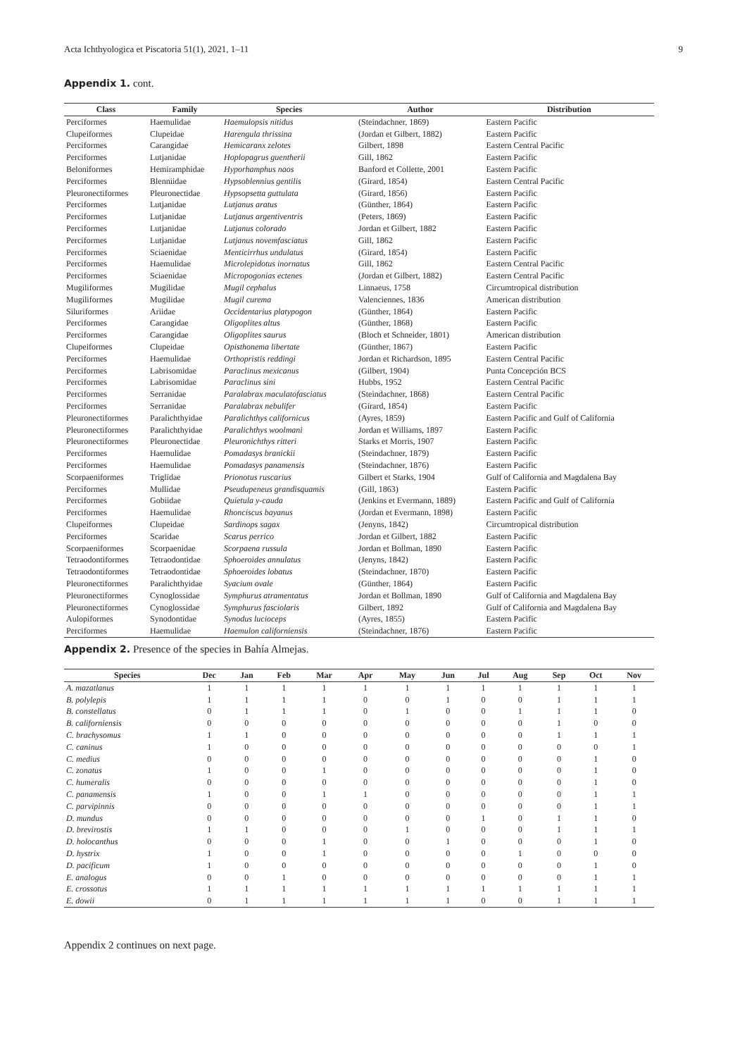Acta Ichthyologica et Piscatoria 51(1), 2021, 1–11 9
Appendix 1. cont.
| Class | Family | Species | Author | Distribution |
| --- | --- | --- | --- | --- |
| Perciformes | Haemulidae | Haemulopsis nitidus | (Steindachner, 1869) | Eastern Pacific |
| Clupeiformes | Clupeidae | Harengula thrissina | (Jordan et Gilbert, 1882) | Eastern Pacific |
| Perciformes | Carangidae | Hemicaranx zelotes | Gilbert, 1898 | Eastern Central Pacific |
| Perciformes | Lutjanidae | Hoplopagrus guentherii | Gill, 1862 | Eastern Pacific |
| Beloniformes | Hemiramphidae | Hyporhamphus naos | Banford et Collette, 2001 | Eastern Pacific |
| Perciformes | Blenniidae | Hypsoblennius gentilis | (Girard, 1854) | Eastern Central Pacific |
| Pleuronectiformes | Pleuronectidae | Hypsopsetta guttulata | (Girard, 1856) | Eastern Pacific |
| Perciformes | Lutjanidae | Lutjanus aratus | (Günther, 1864) | Eastern Pacific |
| Perciformes | Lutjanidae | Lutjanus argentiventris | (Peters, 1869) | Eastern Pacific |
| Perciformes | Lutjanidae | Lutjanus colorado | Jordan et Gilbert, 1882 | Eastern Pacific |
| Perciformes | Lutjanidae | Lutjanus novemfasciatus | Gill, 1862 | Eastern Pacific |
| Perciformes | Sciaenidae | Menticirrhus undulatus | (Girard, 1854) | Eastern Pacific |
| Perciformes | Haemulidae | Microlepidotus inornatus | Gill, 1862 | Eastern Central Pacific |
| Perciformes | Sciaenidae | Micropogonias ectenes | (Jordan et Gilbert, 1882) | Eastern Central Pacific |
| Mugiliformes | Mugilidae | Mugil cephalus | Linnaeus, 1758 | Circumtropical distribution |
| Mugiliformes | Mugilidae | Mugil curema | Valenciennes, 1836 | American distribution |
| Siluriformes | Ariidae | Occidentarius platypogon | (Günther, 1864) | Eastern Pacific |
| Perciformes | Carangidae | Oligoplites altus | (Günther, 1868) | Eastern Pacific |
| Perciformes | Carangidae | Oligoplites saurus | (Bloch et Schneider, 1801) | American distribution |
| Clupeiformes | Clupeidae | Opisthonema libertate | (Günther, 1867) | Eastern Pacific |
| Perciformes | Haemulidae | Orthopristis reddingi | Jordan et Richardson, 1895 | Eastern Central Pacific |
| Perciformes | Labrisomidae | Paraclinus mexicanus | (Gilbert, 1904) | Punta Concepción BCS |
| Perciformes | Labrisomidae | Paraclinus sini | Hubbs, 1952 | Eastern Central Pacific |
| Perciformes | Serranidae | Paralabrax maculatofasciatus | (Steindachner, 1868) | Eastern Central Pacific |
| Perciformes | Serranidae | Paralabrax nebulifer | (Girard, 1854) | Eastern Pacific |
| Pleuronectiformes | Paralichthyidae | Paralichthys californicus | (Ayres, 1859) | Eastern Pacific and Gulf of California |
| Pleuronectiformes | Paralichthyidae | Paralichthys woolmani | Jordan et Williams, 1897 | Eastern Pacific |
| Pleuronectiformes | Pleuronectidae | Pleuronichthys ritteri | Starks et Morris, 1907 | Eastern Pacific |
| Perciformes | Haemulidae | Pomadasys branickii | (Steindachner, 1879) | Eastern Pacific |
| Perciformes | Haemulidae | Pomadasys panamensis | (Steindachner, 1876) | Eastern Pacific |
| Scorpaeniformes | Triglidae | Prionotus ruscarius | Gilbert et Starks, 1904 | Gulf of California and Magdalena Bay |
| Perciformes | Mullidae | Pseudupeneus grandisquamis | (Gill, 1863) | Eastern Pacific |
| Perciformes | Gobiidae | Quietula y-cauda | (Jenkins et Evermann, 1889) | Eastern Pacific and Gulf of California |
| Perciformes | Haemulidae | Rhonciscus bayanus | (Jordan et Evermann, 1898) | Eastern Pacific |
| Clupeiformes | Clupeidae | Sardinops sagax | (Jenyns, 1842) | Circumtropical distribution |
| Perciformes | Scaridae | Scarus perrico | Jordan et Gilbert, 1882 | Eastern Pacific |
| Scorpaeniformes | Scorpaenidae | Scorpaena russula | Jordan et Bollman, 1890 | Eastern Pacific |
| Tetraodontiformes | Tetraodontidae | Sphoeroides annulatus | (Jenyns, 1842) | Eastern Pacific |
| Tetraodontiformes | Tetraodontidae | Sphoeroides lobatus | (Steindachner, 1870) | Eastern Pacific |
| Pleuronectiformes | Paralichthyidae | Syacium ovale | (Günther, 1864) | Eastern Pacific |
| Pleuronectiformes | Cynoglossidae | Symphurus atramentatus | Jordan et Bollman, 1890 | Gulf of California and Magdalena Bay |
| Pleuronectiformes | Cynoglossidae | Symphurus fasciolaris | Gilbert, 1892 | Gulf of California and Magdalena Bay |
| Aulopiformes | Synodontidae | Synodus lucioceps | (Ayres, 1855) | Eastern Pacific |
| Perciformes | Haemulidae | Haemulon californiensis | (Steindachner, 1876) | Eastern Pacific |
Appendix 2. Presence of the species in Bahía Almejas.
| Species | Dec | Jan | Feb | Mar | Apr | May | Jun | Jul | Aug | Sep | Oct | Nov |
| --- | --- | --- | --- | --- | --- | --- | --- | --- | --- | --- | --- | --- |
| A. mazatlanus | 1 | 1 | 1 | 1 | 1 | 1 | 1 | 1 | 1 | 1 | 1 | 1 |
| B. polylepis | 1 | 1 | 1 | 1 | 0 | 0 | 1 | 0 | 0 | 1 | 1 | 1 |
| B. constellatus | 0 | 1 | 1 | 1 | 0 | 1 | 0 | 0 | 1 | 1 | 1 | 0 |
| B. californiensis | 0 | 0 | 0 | 0 | 0 | 0 | 0 | 0 | 0 | 1 | 0 | 0 |
| C. brachysomus | 1 | 1 | 0 | 0 | 0 | 0 | 0 | 0 | 0 | 1 | 1 | 1 |
| C. caninus | 1 | 0 | 0 | 0 | 0 | 0 | 0 | 0 | 0 | 0 | 0 | 1 |
| C. medius | 0 | 0 | 0 | 0 | 0 | 0 | 0 | 0 | 0 | 0 | 1 | 0 |
| C. zonatus | 1 | 0 | 0 | 1 | 0 | 0 | 0 | 0 | 0 | 0 | 1 | 0 |
| C. humeralis | 0 | 0 | 0 | 0 | 0 | 0 | 0 | 0 | 0 | 0 | 1 | 0 |
| C. panamensis | 1 | 0 | 0 | 1 | 1 | 0 | 0 | 0 | 0 | 0 | 1 | 1 |
| C. parvipinnis | 0 | 0 | 0 | 0 | 0 | 0 | 0 | 0 | 0 | 0 | 1 | 1 |
| D. mundus | 0 | 0 | 0 | 0 | 0 | 0 | 0 | 1 | 0 | 1 | 1 | 0 |
| D. brevirostis | 1 | 1 | 0 | 0 | 0 | 1 | 0 | 0 | 0 | 1 | 1 | 1 |
| D. holocanthus | 0 | 0 | 0 | 1 | 0 | 0 | 1 | 0 | 0 | 0 | 1 | 0 |
| D. hystrix | 1 | 0 | 0 | 1 | 0 | 0 | 0 | 0 | 1 | 0 | 0 | 0 |
| D. pacificum | 1 | 0 | 0 | 0 | 0 | 0 | 0 | 0 | 0 | 0 | 1 | 0 |
| E. analogus | 0 | 0 | 1 | 0 | 0 | 0 | 0 | 0 | 0 | 0 | 1 | 1 |
| E. crossotus | 1 | 1 | 1 | 1 | 1 | 1 | 1 | 1 | 1 | 1 | 1 | 1 |
| E. dowii | 0 | 1 | 1 | 1 | 1 | 1 | 1 | 0 | 0 | 1 | 1 | 1 |
Appendix 2 continues on next page.